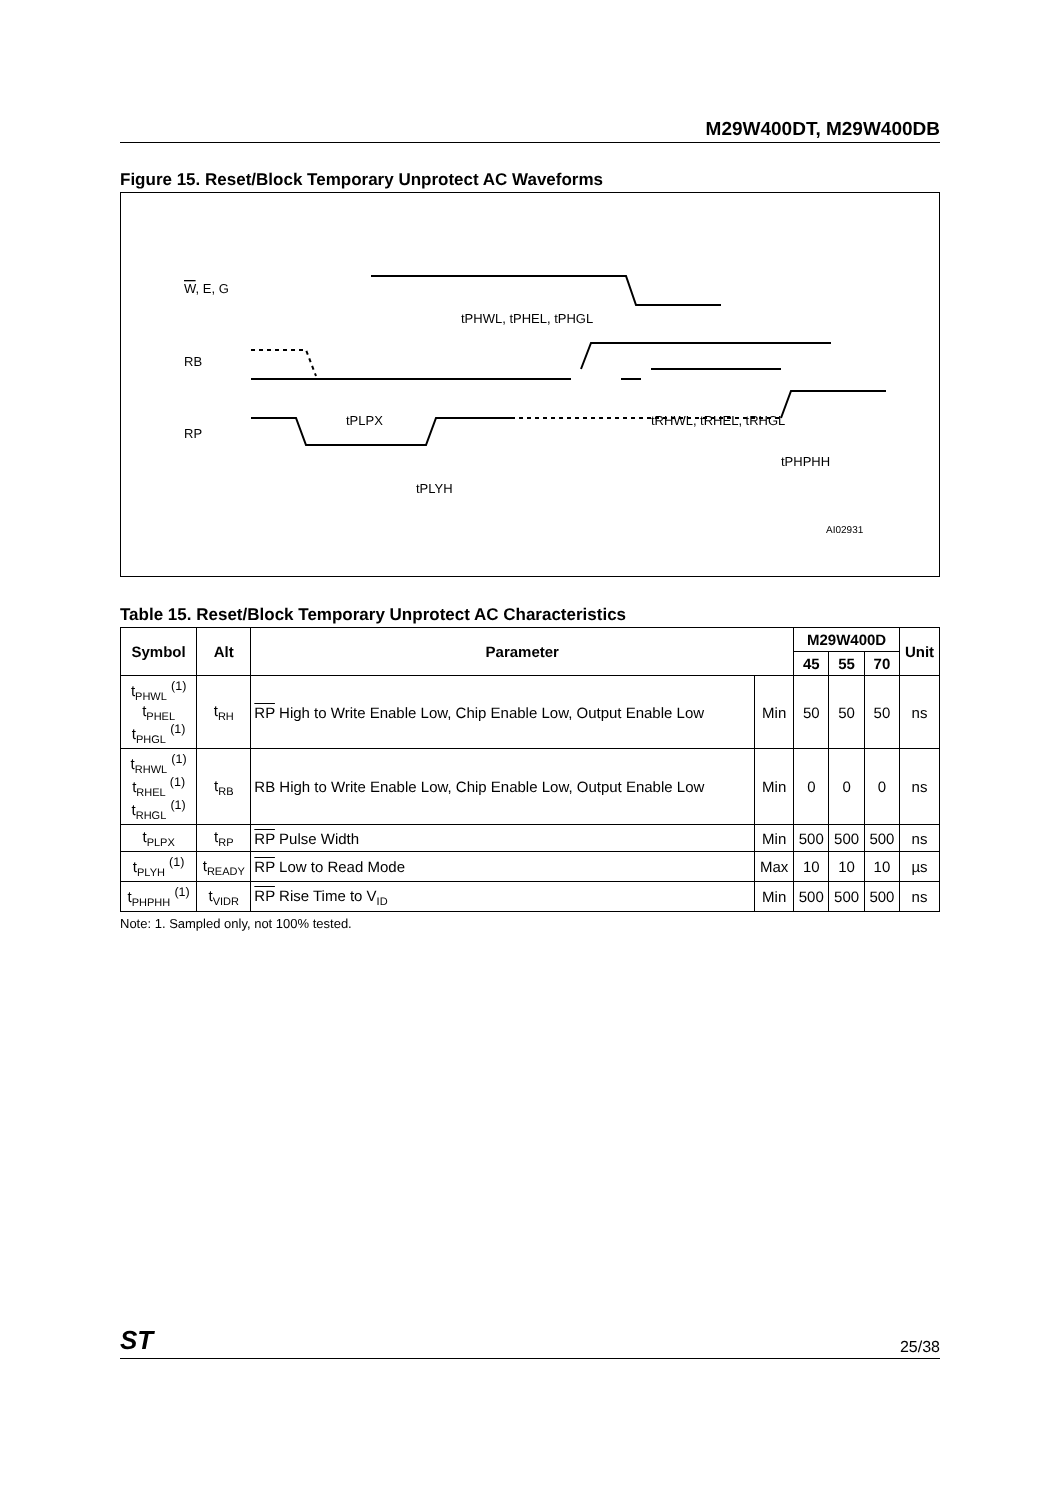M29W400DT, M29W400DB
Figure 15. Reset/Block Temporary Unprotect AC Waveforms
W, E, G
RB
RP
tPHWL, tPHEL, tPHGL
tRHWL, tRHEL, tRHGL
tPLPX
tPHPHH
tPLYH
AI02931
Table 15. Reset/Block Temporary Unprotect AC Characteristics
| Symbol | Alt | Parameter | | M29W400D | | | Unit |
| --- | --- | --- | --- | --- | --- | --- | --- |
| | | | | 45 | 55 | 70 | |
| t<sub>PHWL</sub> <sup>(1)</sup> t<sub>PHEL</sub> t<sub>PHGL</sub> <sup>(1)</sup> | t<sub>RH</sub> | RP High to Write Enable Low, Chip Enable Low, Output Enable Low | Min | 50 | 50 | 50 | ns |
| t<sub>RHWL</sub> <sup>(1)</sup> t<sub>RHEL</sub> <sup>(1)</sup> t<sub>RHGL</sub> <sup>(1)</sup> | t<sub>RB</sub> | RB High to Write Enable Low, Chip Enable Low, Output Enable Low | Min | 0 | 0 | 0 | ns |
| t<sub>PLPX</sub> | t<sub>RP</sub> | RP Pulse Width | Min | 500 | 500 | 500 | ns |
| t<sub>PLYH</sub> <sup>(1)</sup> | t<sub>READY</sub> | RP Low to Read Mode | Max | 10 | 10 | 10 | µs |
| t<sub>PHPHH</sub> <sup>(1)</sup> | t<sub>VIDR</sub> | RP Rise Time to V<sub>ID</sub> | Min | 500 | 500 | 500 | ns |
Note: 1. Sampled only, not 100% tested.
ST 25/38